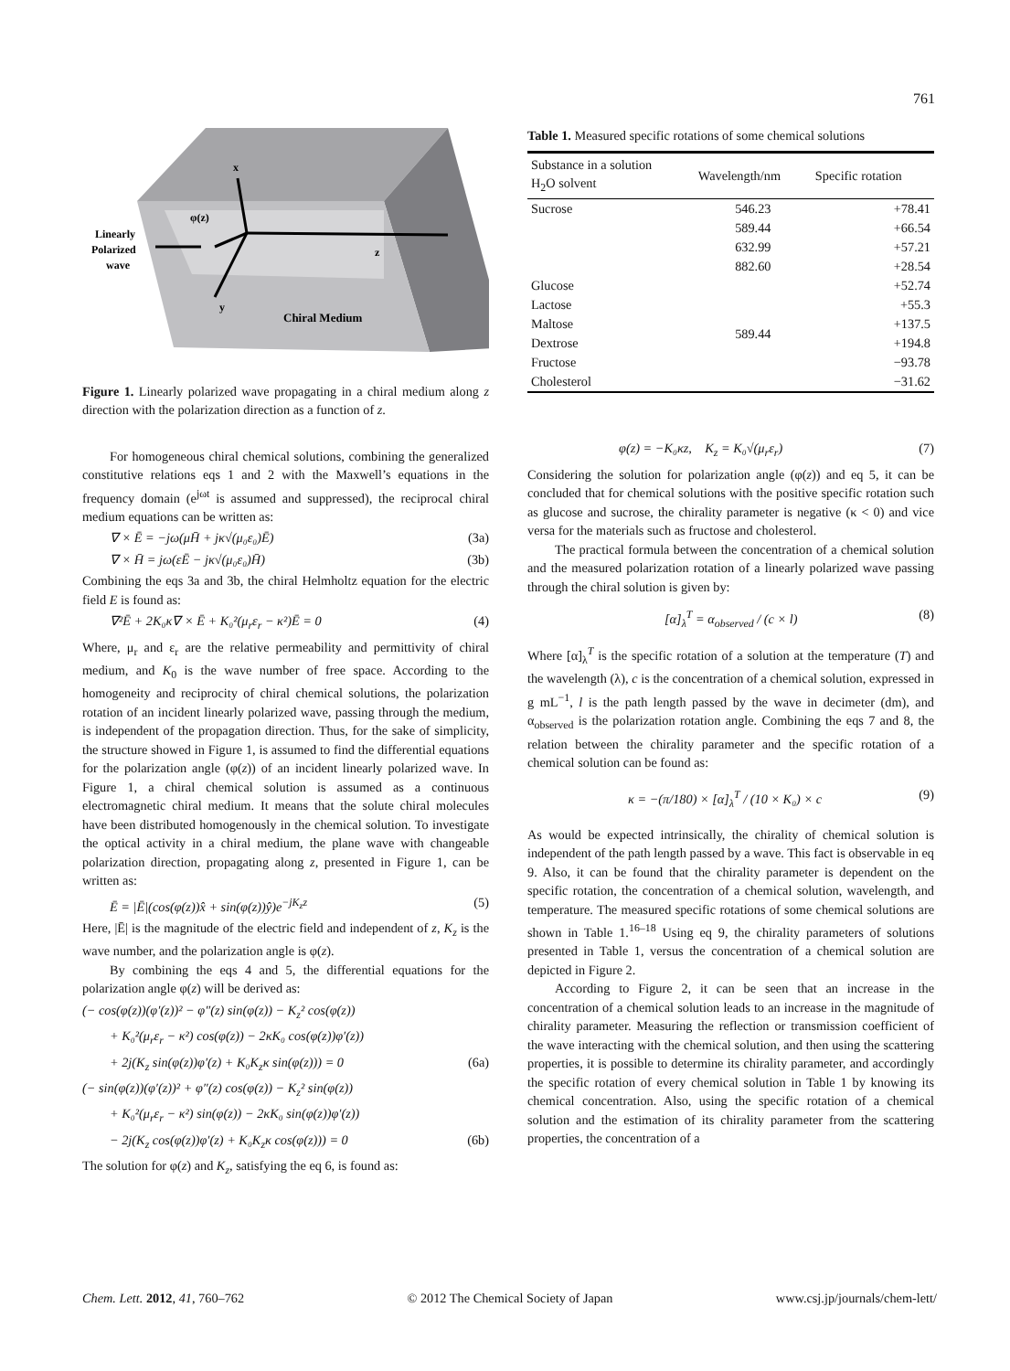761
x
φ(z)
z
y
Chiral Medium
Linearly
Polarized
wave
Figure 1. Linearly polarized wave propagating in a chiral medium along z direction with the polarization direction as a function of z.
For homogeneous chiral chemical solutions, combining the generalized constitutive relations eqs 1 and 2 with the Maxwell’s equations in the frequency domain (e<sup>jωt</sup> is assumed and suppressed), the reciprocal chiral medium equations can be written as:
∇ × Ē = −jω(μH̄ + jκ√(μ₀ε₀)Ē) (3a)
∇ × H̄ = jω(εĒ − jκ√(μ₀ε₀)H̄) (3b)
Combining the eqs 3a and 3b, the chiral Helmholtz equation for the electric field E is found as:
∇²Ē + 2K₀κ∇ × Ē + K₀²(μ<sub>r</sub>ε<sub>r</sub> − κ²)Ē = 0 (4)
Where, μ<sub>r</sub> and ε<sub>r</sub> are the relative permeability and permittivity of chiral medium, and K<sub>0</sub> is the wave number of free space. According to the homogeneity and reciprocity of chiral chemical solutions, the polarization rotation of an incident linearly polarized wave, passing through the medium, is independent of the propagation direction. Thus, for the sake of simplicity, the structure showed in Figure 1, is assumed to find the differential equations for the polarization angle (φ(z)) of an incident linearly polarized wave. In Figure 1, a chiral chemical solution is assumed as a continuous electromagnetic chiral medium. It means that the solute chiral molecules have been distributed homogenously in the chemical solution. To investigate the optical activity in a chiral medium, the plane wave with changeable polarization direction, propagating along z, presented in Figure 1, can be written as:
Ē = |Ē|(cos(φ(z))x̂ + sin(φ(z))ŷ)e<sup>−jK<sub>z</sub>z</sup> (5)
Here, |Ē| is the magnitude of the electric field and independent of z, K<sub>z</sub> is the wave number, and the polarization angle is φ(z).
By combining the eqs 4 and 5, the differential equations for the polarization angle φ(z) will be derived as:
(− cos(φ(z))(φ′(z))² − φ″(z) sin(φ(z)) − K<sub>z</sub>² cos(φ(z))
+ K₀²(μ<sub>r</sub>ε<sub>r</sub> − κ²) cos(φ(z)) − 2κK₀ cos(φ(z))φ′(z))
+ 2j(K<sub>z</sub> sin(φ(z))φ′(z) + K₀K<sub>z</sub>κ sin(φ(z))) = 0 (6a)
(− sin(φ(z))(φ′(z))² + φ″(z) cos(φ(z)) − K<sub>z</sub>² sin(φ(z))
+ K₀²(μ<sub>r</sub>ε<sub>r</sub> − κ²) sin(φ(z)) − 2κK₀ sin(φ(z))φ′(z))
− 2j(K<sub>z</sub> cos(φ(z))φ′(z) + K₀K<sub>z</sub>κ cos(φ(z))) = 0 (6b)
The solution for φ(z) and K<sub>z</sub>, satisfying the eq 6, is found as:
Table 1. Measured specific rotations of some chemical solutions
| Substance in a solution H<sub>2</sub>O solvent | Wavelength/nm | Specific rotation |
| --- | --- | --- |
| Sucrose | 546.23 | +78.41 |
| | 589.44 | +66.54 |
| | 632.99 | +57.21 |
| | 882.60 | +28.54 |
| Glucose | 589.44 | +52.74 |
| Lactose | | +55.3 |
| Maltose | | +137.5 |
| Dextrose | | +194.8 |
| Fructose | | −93.78 |
| Cholesterol | | −31.62 |
φ(z) = −K₀κz, K<sub>z</sub> = K₀√(μ<sub>r</sub>ε<sub>r</sub>) (7)
Considering the solution for polarization angle (φ(z)) and eq 5, it can be concluded that for chemical solutions with the positive specific rotation such as glucose and sucrose, the chirality parameter is negative (κ < 0) and vice versa for the materials such as fructose and cholesterol.
The practical formula between the concentration of a chemical solution and the measured polarization rotation of a linearly polarized wave passing through the chiral solution is given by:
[α]<sub>λ</sub><sup>T</sup> = α<sub>observed</sub> / (c × l) (8)
Where [α]<sub>λ</sub><sup>T</sup> is the specific rotation of a solution at the temperature (T) and the wavelength (λ), c is the concentration of a chemical solution, expressed in g mL<sup>−1</sup>, l is the path length passed by the wave in decimeter (dm), and α<sub>observed</sub> is the polarization rotation angle. Combining the eqs 7 and 8, the relation between the chirality parameter and the specific rotation of a chemical solution can be found as:
κ = −(π/180) × [α]<sub>λ</sub><sup>T</sup> / (10 × K₀) × c (9)
As would be expected intrinsically, the chirality of chemical solution is independent of the path length passed by a wave. This fact is observable in eq 9. Also, it can be found that the chirality parameter is dependent on the specific rotation, the concentration of a chemical solution, wavelength, and temperature. The measured specific rotations of some chemical solutions are shown in Table 1.<sup>16–18</sup> Using eq 9, the chirality parameters of solutions presented in Table 1, versus the concentration of a chemical solution are depicted in Figure 2.
According to Figure 2, it can be seen that an increase in the concentration of a chemical solution leads to an increase in the magnitude of chirality parameter. Measuring the reflection or transmission coefficient of the wave interacting with the chemical solution, and then using the scattering properties, it is possible to determine its chirality parameter, and accordingly the specific rotation of every chemical solution in Table 1 by knowing its chemical concentration. Also, using the specific rotation of a chemical solution and the estimation of its chirality parameter from the scattering properties, the concentration of a
Chem. Lett. 2012, 41, 760–762 © 2012 The Chemical Society of Japan www.csj.jp/journals/chem-lett/